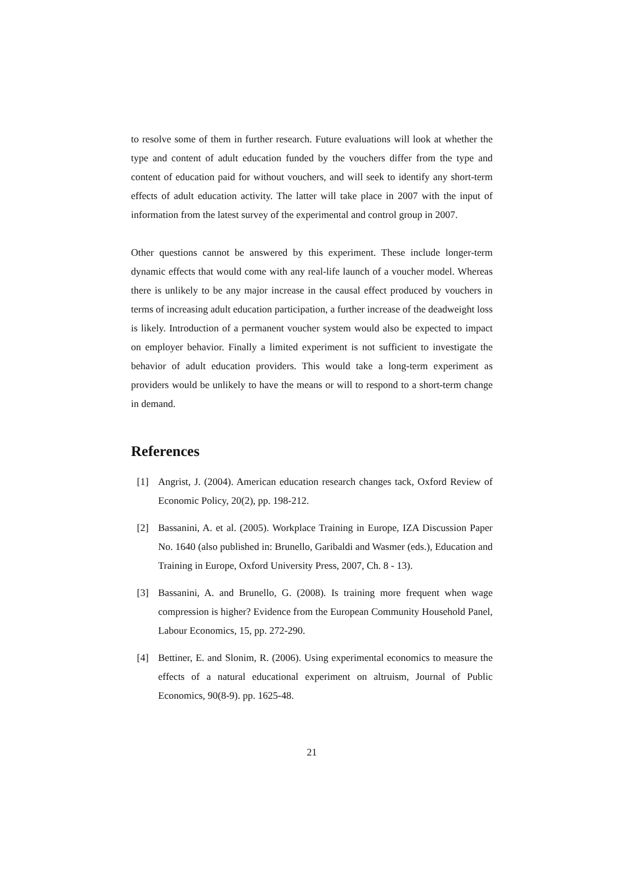to resolve some of them in further research. Future evaluations will look at whether the type and content of adult education funded by the vouchers differ from the type and content of education paid for without vouchers, and will seek to identify any short-term effects of adult education activity. The latter will take place in 2007 with the input of information from the latest survey of the experimental and control group in 2007.
Other questions cannot be answered by this experiment. These include longer-term dynamic effects that would come with any real-life launch of a voucher model. Whereas there is unlikely to be any major increase in the causal effect produced by vouchers in terms of increasing adult education participation, a further increase of the deadweight loss is likely. Introduction of a permanent voucher system would also be expected to impact on employer behavior. Finally a limited experiment is not sufficient to investigate the behavior of adult education providers. This would take a long-term experiment as providers would be unlikely to have the means or will to respond to a short-term change in demand.
References
[1] Angrist, J. (2004). American education research changes tack, Oxford Review of Economic Policy, 20(2), pp. 198-212.
[2] Bassanini, A. et al. (2005). Workplace Training in Europe, IZA Discussion Paper No. 1640 (also published in: Brunello, Garibaldi and Wasmer (eds.), Education and Training in Europe, Oxford University Press, 2007, Ch. 8 - 13).
[3] Bassanini, A. and Brunello, G. (2008). Is training more frequent when wage compression is higher? Evidence from the European Community Household Panel, Labour Economics, 15, pp. 272-290.
[4] Bettiner, E. and Slonim, R. (2006). Using experimental economics to measure the effects of a natural educational experiment on altruism, Journal of Public Economics, 90(8-9). pp. 1625-48.
21